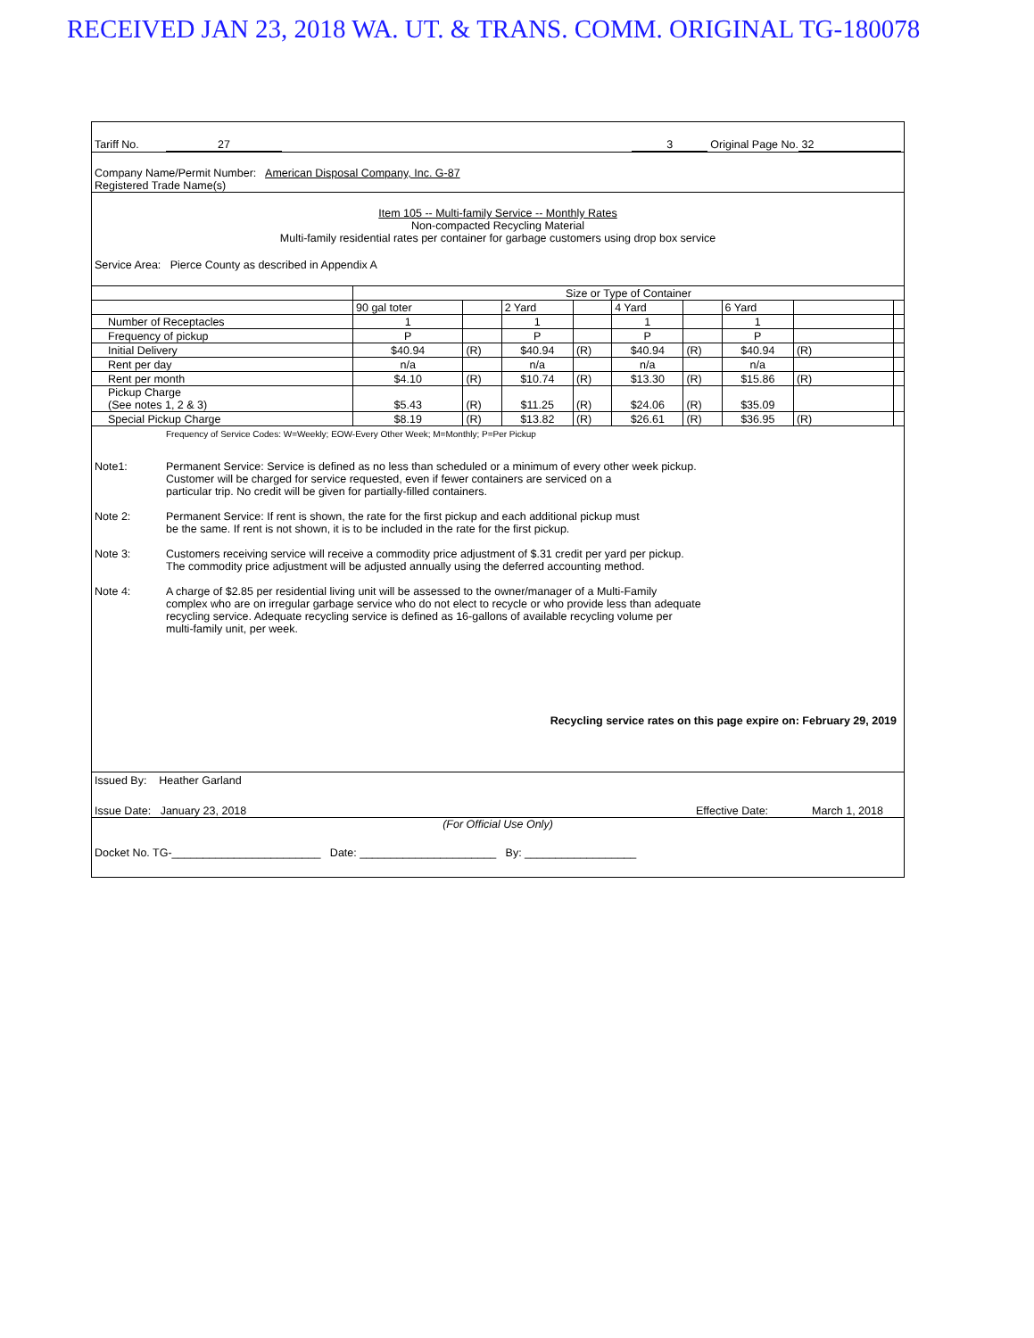RECEIVED JAN 23, 2018 WA. UT. & TRANS. COMM. ORIGINAL TG-180078
Tariff No. 27 3 Original Page No. 32
Company Name/Permit Number: American Disposal Company, Inc. G-87
Registered Trade Name(s)
Item 105 -- Multi-family Service -- Monthly Rates
Non-compacted Recycling Material
Multi-family residential rates per container for garbage customers using drop box service
Service Area: Pierce County as described in Appendix A
| | Size or Type of Container | | | | | | | | |
| | 90 gal toter | | 2 Yard | | 4 Yard | | 6 Yard | | |
| Number of Receptacles | 1 | | 1 | | 1 | | 1 | | |
| Frequency of pickup | P | | P | | P | | P | | |
| Initial Delivery | $40.94 | (R) | $40.94 | (R) | $40.94 | (R) | $40.94 | (R) | |
| Rent per day | n/a | | n/a | | n/a | | n/a | | |
| Rent per month | $4.10 | (R) | $10.74 | (R) | $13.30 | (R) | $15.86 | (R) | |
| Pickup Charge (See notes 1, 2 & 3) | $5.43 | (R) | $11.25 | (R) | $24.06 | (R) | $35.09 | | |
| Special Pickup Charge | $8.19 | (R) | $13.82 | (R) | $26.61 | (R) | $36.95 | (R) | |
Frequency of Service Codes: W=Weekly; EOW-Every Other Week; M=Monthly; P=Per Pickup
Note1: Permanent Service: Service is defined as no less than scheduled or a minimum of every other week pickup.
Customer will be charged for service requested, even if fewer containers are serviced on a
particular trip. No credit will be given for partially-filled containers.
Note 2: Permanent Service: If rent is shown, the rate for the first pickup and each additional pickup must
be the same. If rent is not shown, it is to be included in the rate for the first pickup.
Note 3: Customers receiving service will receive a commodity price adjustment of $.31 credit per yard per pickup.
The commodity price adjustment will be adjusted annually using the deferred accounting method.
Note 4: A charge of $2.85 per residential living unit will be assessed to the owner/manager of a Multi-Family
complex who are on irregular garbage service who do not elect to recycle or who provide less than adequate
recycling service. Adequate recycling service is defined as 16-gallons of available recycling volume per
multi-family unit, per week.
Recycling service rates on this page expire on: February 29, 2019
Issued By: Heather Garland
Issue Date: January 23, 2018 Effective Date: March 1, 2018
(For Official Use Only)
Docket No. TG-________________________ Date: ______________________ By: __________________